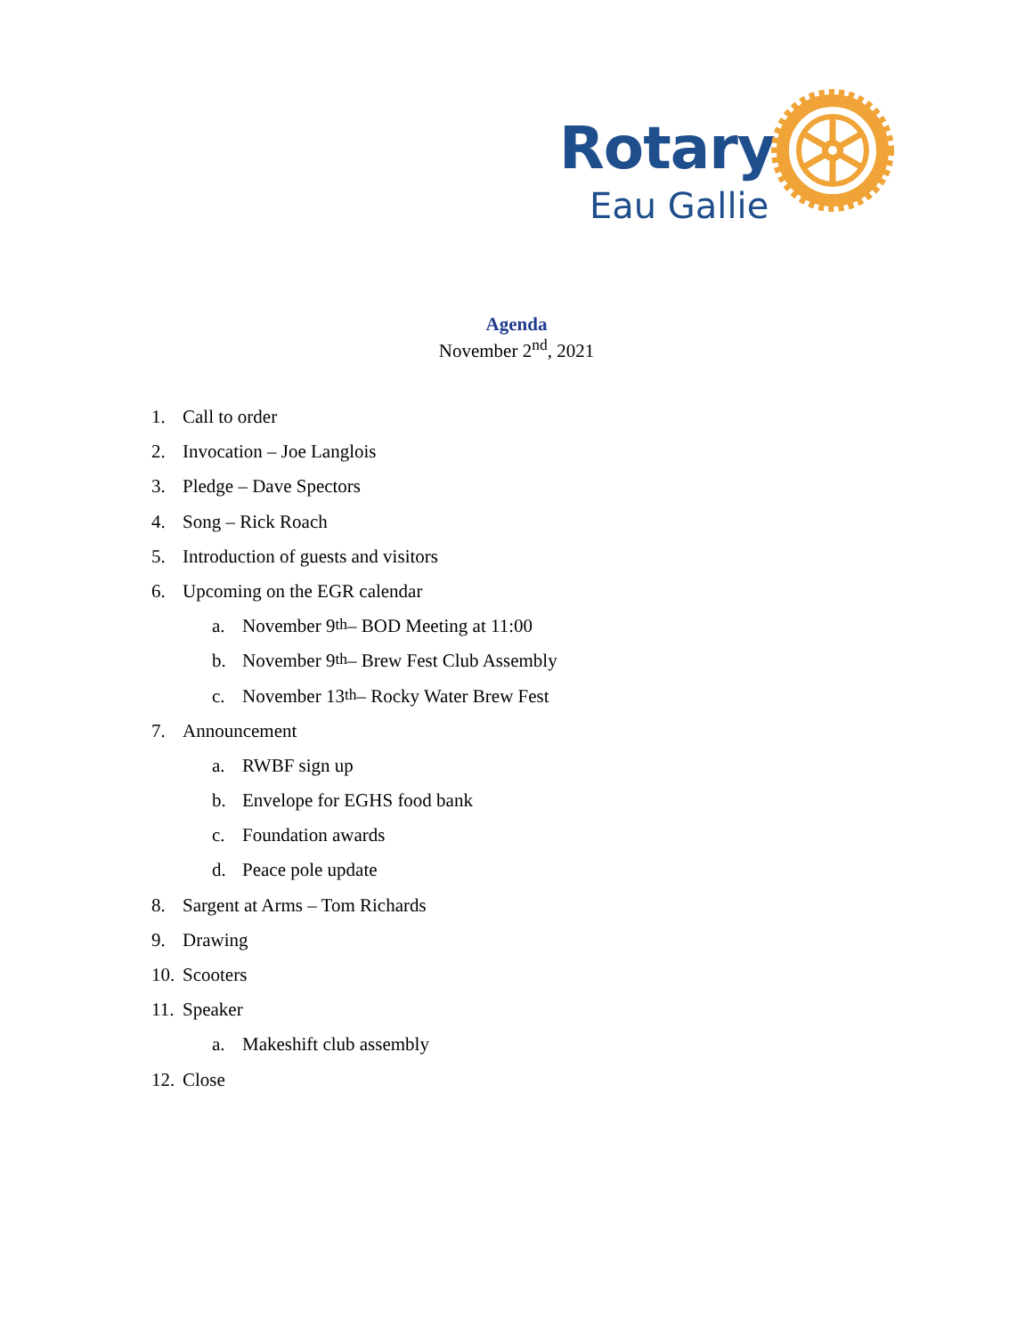Rotary
Eau Gallie
Agenda
November 2<sup>nd</sup>, 2021
1. Call to order
2. Invocation – Joe Langlois
3. Pledge – Dave Spectors
4. Song – Rick Roach
5. Introduction of guests and visitors
6. Upcoming on the EGR calendar
a. November 9<sup>th</sup> – BOD Meeting at 11:00
b. November 9<sup>th</sup> – Brew Fest Club Assembly
c. November 13<sup>th</sup> – Rocky Water Brew Fest
7. Announcement
a. RWBF sign up
b. Envelope for EGHS food bank
c. Foundation awards
d. Peace pole update
8. Sargent at Arms – Tom Richards
9. Drawing
10. Scooters
11. Speaker
a. Makeshift club assembly
12. Close